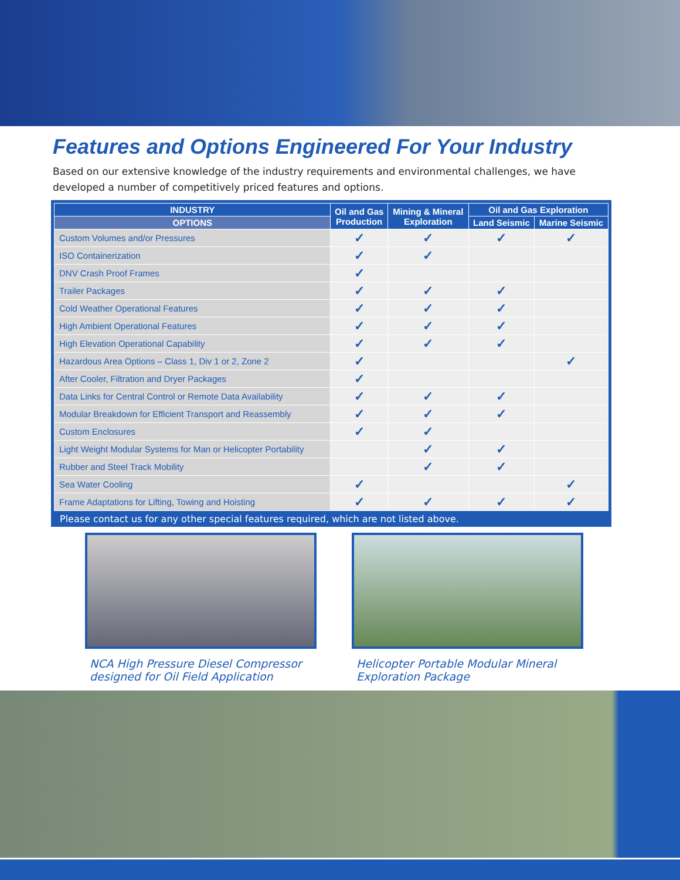Features and Options Engineered For Your Industry
Based on our extensive knowledge of the industry requirements and environmental challenges, we have developed a number of competitively priced features and options.
| INDUSTRY | Oil and Gas Production | Mining & Mineral Exploration | Oil and Gas Exploration | |
| --- | --- | --- | --- | --- |
| OPTIONS | | | Land Seismic | Marine Seismic |
| Custom Volumes and/or Pressures | ✓ | ✓ | ✓ | ✓ |
| ISO Containerization | ✓ | ✓ | | |
| DNV Crash Proof Frames | ✓ | | | |
| Trailer Packages | ✓ | ✓ | ✓ | |
| Cold Weather Operational Features | ✓ | ✓ | ✓ | |
| High Ambient Operational Features | ✓ | ✓ | ✓ | |
| High Elevation Operational Capability | ✓ | ✓ | ✓ | |
| Hazardous Area Options – Class 1, Div 1 or 2, Zone 2 | ✓ | | | ✓ |
| After Cooler, Filtration and Dryer Packages | ✓ | | | |
| Data Links for Central Control or Remote Data Availability | ✓ | ✓ | ✓ | |
| Modular Breakdown for Efficient Transport and Reassembly | ✓ | ✓ | ✓ | |
| Custom Enclosures | ✓ | ✓ | | |
| Light Weight Modular Systems for Man or Helicopter Portability | | ✓ | ✓ | |
| Rubber and Steel Track Mobility | | ✓ | ✓ | |
| Sea Water Cooling | ✓ | | | ✓ |
| Frame Adaptations for Lifting, Towing and Hoisting | ✓ | ✓ | ✓ | ✓ |
Please contact us for any other special features required, which are not listed above.
NCA High Pressure Diesel Compressor
designed for Oil Field Application
Helicopter Portable Modular Mineral
Exploration Package